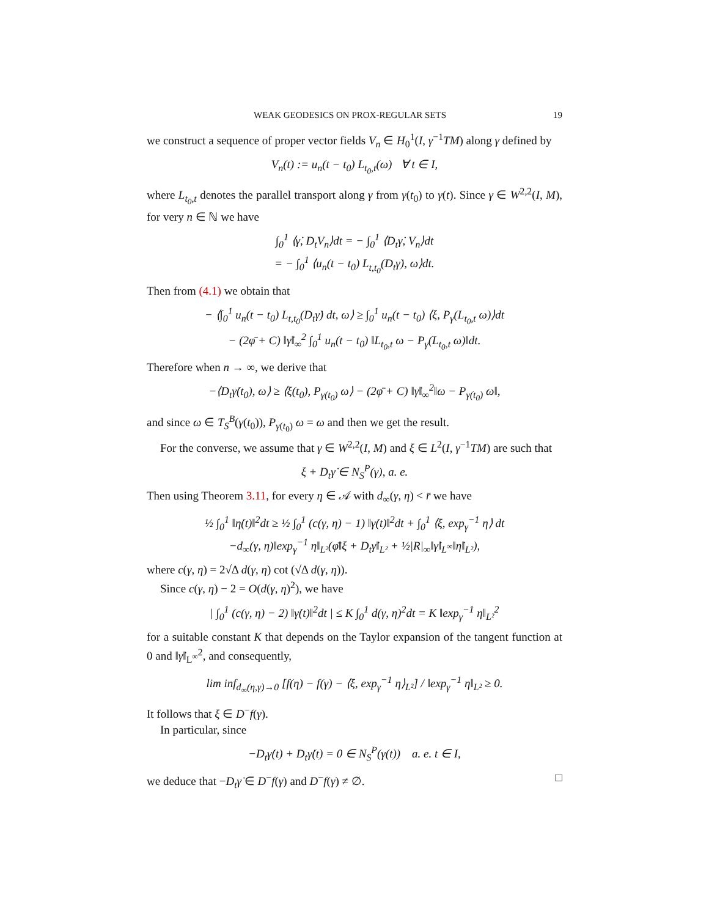WEAK GEODESICS ON PROX-REGULAR SETS 19
we construct a sequence of proper vector fields V<sub>n</sub> ∈ H<sub>0</sub><sup>1</sup>(I, γ<sup>−1</sup>TM) along γ defined by
V<sub>n</sub>(t) := u<sub>n</sub>(t − t<sub>0</sub>) L<sub>t<sub>0</sub>,t</sub>(ω) ∀ t ∈ I,
where L<sub>t<sub>0</sub>,t</sub> denotes the parallel transport along γ from γ(t<sub>0</sub>) to γ(t). Since γ ∈ W<sup>2,2</sup>(I, M), for very n ∈ ℕ we have
∫<sub>0</sub><sup>1</sup> ⟨γ̇, D<sub>t</sub>V<sub>n</sub>⟩dt = − ∫<sub>0</sub><sup>1</sup> ⟨D<sub>t</sub>γ̇, V<sub>n</sub>⟩dt
= − ∫<sub>0</sub><sup>1</sup> ⟨u<sub>n</sub>(t − t<sub>0</sub>) L<sub>t,t<sub>0</sub></sub>(D<sub>t</sub>γ̇), ω⟩dt.
Then from (4.1) we obtain that
− ⟨∫<sub>0</sub><sup>1</sup> u<sub>n</sub>(t − t<sub>0</sub>) L<sub>t,t<sub>0</sub></sub>(D<sub>t</sub>γ̇) dt, ω⟩ ≥ ∫<sub>0</sub><sup>1</sup> u<sub>n</sub>(t − t<sub>0</sub>) ⟨ξ, P<sub>γ</sub>(L<sub>t<sub>0</sub>,t</sub> ω)⟩dt
− (2φ̄ + C) ‖γ̇‖<sub>∞</sub><sup>2</sup> ∫<sub>0</sub><sup>1</sup> u<sub>n</sub>(t − t<sub>0</sub>) ‖L<sub>t<sub>0</sub>,t</sub> ω − P<sub>γ</sub>(L<sub>t<sub>0</sub>,t</sub> ω)‖dt.
Therefore when n → ∞, we derive that
−⟨D<sub>t</sub>γ̇(t<sub>0</sub>), ω⟩ ≥ ⟨ξ(t<sub>0</sub>), P<sub>γ(t<sub>0</sub>)</sub> ω⟩ − (2φ̄ + C) ‖γ̇‖<sub>∞</sub><sup>2</sup>‖ω − P<sub>γ(t<sub>0</sub>)</sub> ω‖,
and since ω ∈ T<sub>S</sub><sup>B</sup>(γ(t<sub>0</sub>)), P<sub>γ(t<sub>0</sub>)</sub> ω = ω and then we get the result.
For the converse, we assume that γ ∈ W<sup>2,2</sup>(I, M) and ξ ∈ L<sup>2</sup>(I, γ<sup>−1</sup>TM) are such that
ξ + D<sub>t</sub>γ̇ ∈ N<sub>S</sub><sup>P</sup>(γ), a. e.
Then using Theorem 3.11, for every η ∈ 𝒜 with d<sub>∞</sub>(γ, η) < r̄ we have
½ ∫<sub>0</sub><sup>1</sup> ‖η̇(t)‖<sup>2</sup>dt ≥ ½ ∫<sub>0</sub><sup>1</sup> (c(γ, η) − 1) ‖γ̇(t)‖<sup>2</sup>dt + ∫<sub>0</sub><sup>1</sup> ⟨ξ, exp<sub>γ</sub><sup>−1</sup> η⟩ dt
−d<sub>∞</sub>(γ, η)‖exp<sub>γ</sub><sup>−1</sup> η‖<sub>L²</sub>(φ̄‖ξ + D<sub>t</sub>γ̇‖<sub>L²</sub> + ½|R|<sub>∞</sub>‖γ̇‖<sub>L<sup>∞</sup></sub>‖η̇‖<sub>L²</sub>),
where c(γ, η) = 2√Δ d(γ, η) cot (√Δ d(γ, η)).
Since c(γ, η) − 2 = O(d(γ, η)<sup>2</sup>), we have
| ∫<sub>0</sub><sup>1</sup> (c(γ, η) − 2) ‖γ̇(t)‖<sup>2</sup>dt | ≤ K ∫<sub>0</sub><sup>1</sup> d(γ, η)<sup>2</sup>dt = K ‖exp<sub>γ</sub><sup>−1</sup> η‖<sub>L²</sub><sup>2</sup>
for a suitable constant K that depends on the Taylor expansion of the tangent function at 0 and ‖γ̇‖<sub>L<sup>∞</sup></sub><sup>2</sup>, and consequently,
lim inf<sub>d<sub>∞</sub>(η,γ)→0</sub> [f(η) − f(γ) − ⟨ξ, exp<sub>γ</sub><sup>−1</sup> η⟩<sub>L²</sub>] / ‖exp<sub>γ</sub><sup>−1</sup> η‖<sub>L²</sub> ≥ 0.
It follows that ξ ∈ D<sup>−</sup>f(γ).
In particular, since
−D<sub>t</sub>γ̇(t) + D<sub>t</sub>γ̇(t) = 0 ∈ N<sub>S</sub><sup>P</sup>(γ(t)) a. e. t ∈ I,
we deduce that −D<sub>t</sub>γ̇ ∈ D<sup>−</sup>f(γ) and D<sup>−</sup>f(γ) ≠ ∅. □